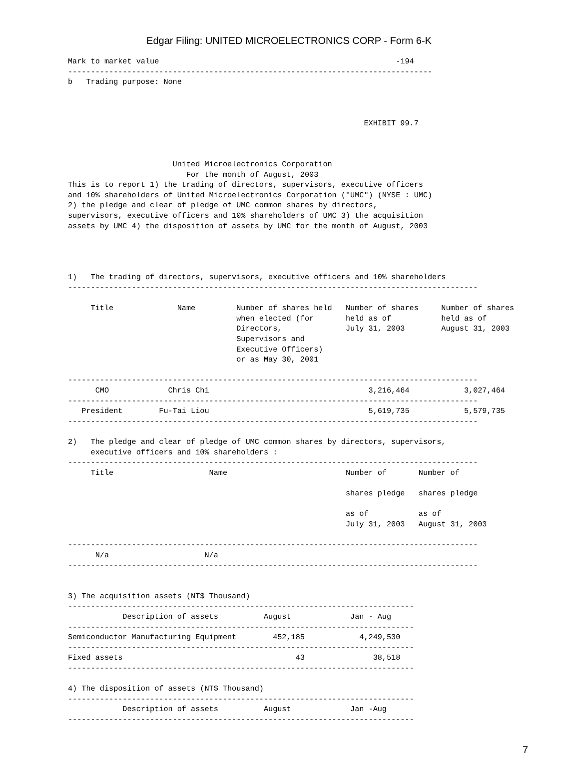Edgar Filing: UNITED MICROELECTRONICS CORP - Form 6-K
Mark to market value                                                    -194
--------------------------------------------------------------------------------
b   Trading purpose: None



                                                                 EXHIBIT 99.7



                       United Microelectronics Corporation
                          For the month of August, 2003
This is to report 1) the trading of directors, supervisors, executive officers
and 10% shareholders of United Microelectronics Corporation ("UMC") (NYSE : UMC)
2) the pledge and clear of pledge of UMC common shares by directors,
supervisors, executive officers and 10% shareholders of UMC 3) the acquisition
assets by UMC 4) the disposition of assets by UMC for the month of August, 2003




1)   The trading of directors, supervisors, executive officers and 10% shareholders
------------------------------------------------------------------------------------------

     Title              Name         Number of shares held   Number of shares     Number of shares
                                     when elected (for       held as of           held as of
                                     Directors,              July 31, 2003        August 31, 2003
                                     Supervisors and
                                     Executive Officers)
                                     or as May 30, 2001

------------------------------------------------------------------------------------------
      CMO             Chris Chi                                   3,216,464            3,027,464
------------------------------------------------------------------------------------------
   President        Fu-Tai Liou                                   5,619,735            5,579,735
------------------------------------------------------------------------------------------

2)   The pledge and clear of pledge of UMC common shares by directors, supervisors,
     executive officers and 10% shareholders :
------------------------------------------------------------------------------------------
     Title                     Name                          Number of       Number of

                                                             shares pledge   shares pledge

                                                             as of           as of
                                                             July 31, 2003   August 31, 2003

------------------------------------------------------------------------------------------
      N/a                     N/a
------------------------------------------------------------------------------------------


3) The acquisition assets (NT$ Thousand)
----------------------------------------------------------------------------
            Description of assets          August             Jan - Aug
----------------------------------------------------------------------------
Semiconductor Manufacturing Equipment        452,185            4,249,530
----------------------------------------------------------------------------
Fixed assets                                      43               38,518
----------------------------------------------------------------------------

4) The disposition of assets (NT$ Thousand)
----------------------------------------------------------------------------
            Description of assets          August             Jan -Aug
----------------------------------------------------------------------------
7